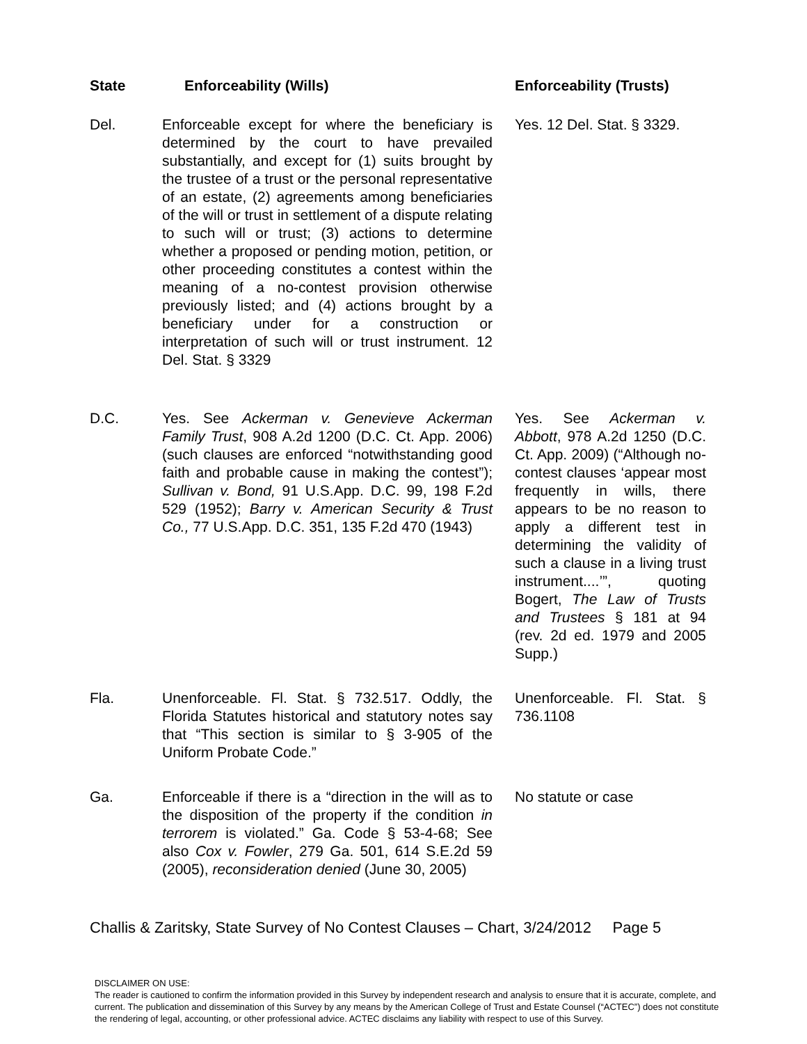| State | Enforceability (Wills) | Enforceability (Trusts) |
| --- | --- | --- |
| Del. | Enforceable except for where the beneficiary is determined by the court to have prevailed substantially, and except for (1) suits brought by the trustee of a trust or the personal representative of an estate, (2) agreements among beneficiaries of the will or trust in settlement of a dispute relating to such will or trust; (3) actions to determine whether a proposed or pending motion, petition, or other proceeding constitutes a contest within the meaning of a no-contest provision otherwise previously listed; and (4) actions brought by a beneficiary under for a construction or interpretation of such will or trust instrument. 12 Del. Stat. § 3329 | Yes. 12 Del. Stat. § 3329. |
| D.C. | Yes. See Ackerman v. Genevieve Ackerman Family Trust , 908 A.2d 1200 (D.C. Ct. App. 2006) (such clauses are enforced “notwithstanding good faith and probable cause in making the contest”); Sullivan v. Bond, 91 U.S.App. D.C. 99, 198 F.2d 529 (1952); Barry v. American Security & Trust Co., 77 U.S.App. D.C. 351, 135 F.2d 470 (1943) | Yes. See Ackerman v. Abbott , 978 A.2d 1250 (D.C. Ct. App. 2009) (“Although no-contest clauses ‘appear most frequently in wills, there appears to be no reason to apply a different test in determining the validity of such a clause in a living trust instrument....’”, quoting Bogert, The Law of Trusts and Trustees § 181 at 94 (rev. 2d ed. 1979 and 2005 Supp.) |
| Fla. | Unenforceable. Fl. Stat. § 732.517. Oddly, the Florida Statutes historical and statutory notes say that “This section is similar to § 3-905 of the Uniform Probate Code.” | Unenforceable. Fl. Stat. § 736.1108 |
| Ga. | Enforceable if there is a “direction in the will as to the disposition of the property if the condition in terrorem is violated.” Ga. Code § 53-4-68; See also Cox v. Fowler , 279 Ga. 501, 614 S.E.2d 59 (2005), reconsideration denied (June 30, 2005) | No statute or case |
Challis & Zaritsky, State Survey of No Contest Clauses – Chart, 3/24/2012 Page 5
DISCLAIMER ON USE:
The reader is cautioned to confirm the information provided in this Survey by independent research and analysis to ensure that it is accurate, complete, and current. The publication and dissemination of this Survey by any means by the American College of Trust and Estate Counsel (“ACTEC”) does not constitute the rendering of legal, accounting, or other professional advice. ACTEC disclaims any liability with respect to use of this Survey.